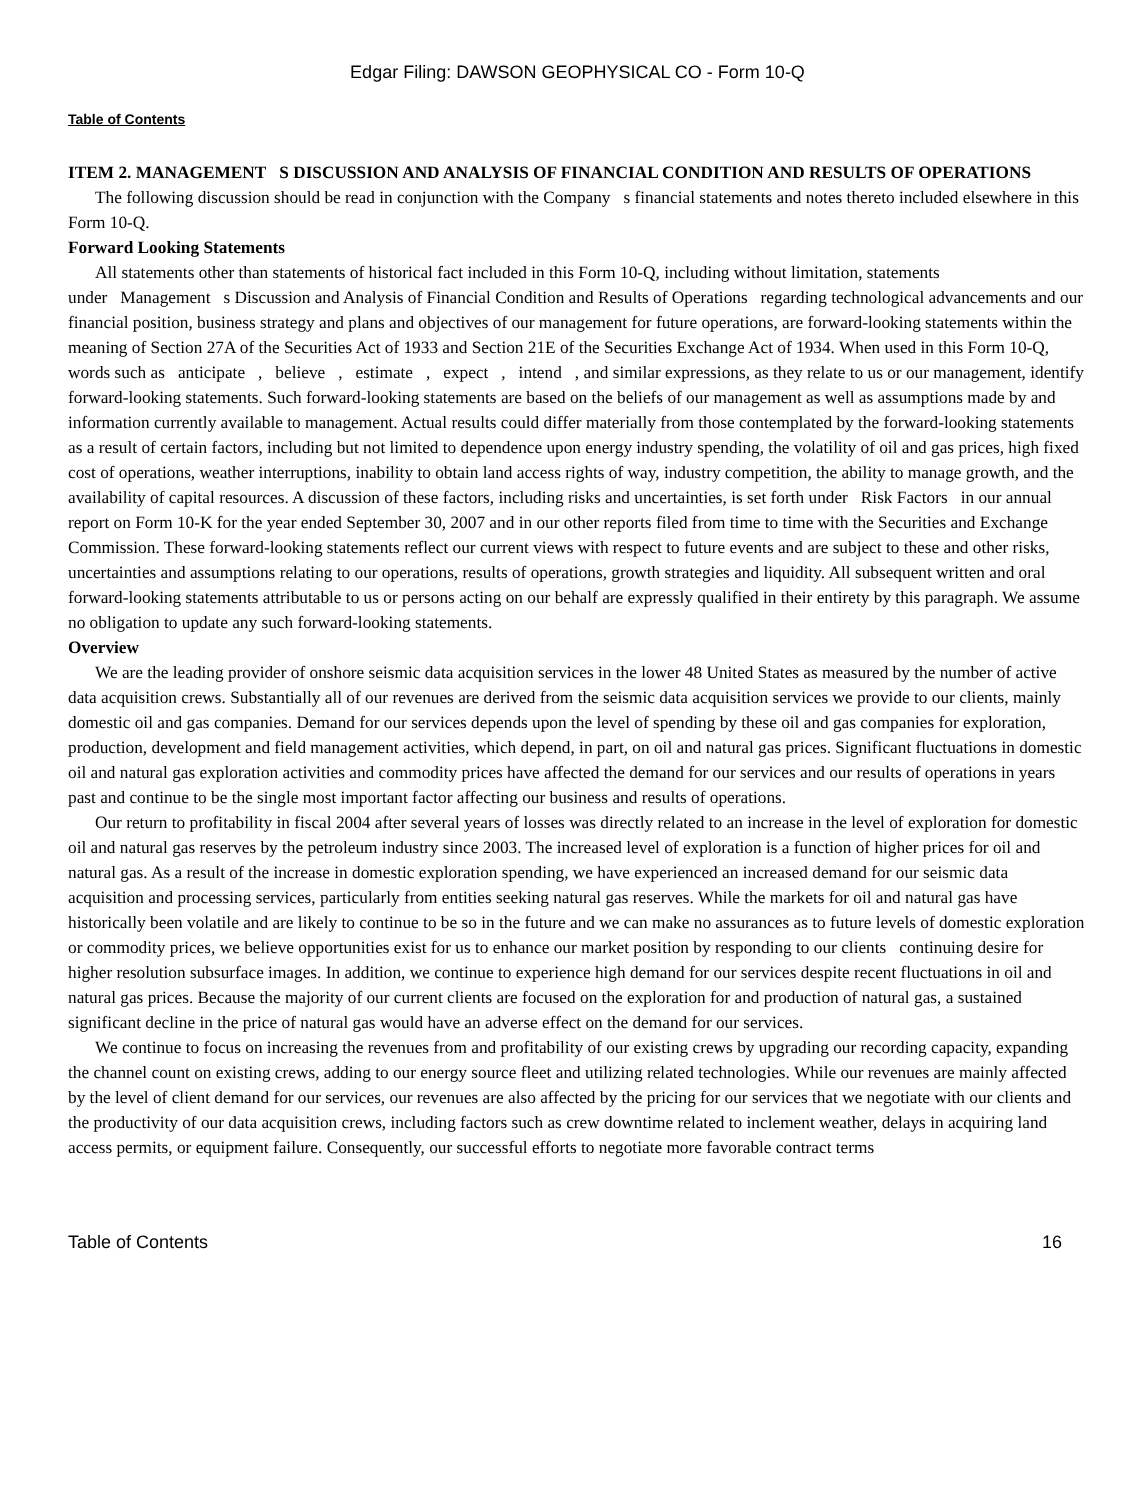Edgar Filing: DAWSON GEOPHYSICAL CO - Form 10-Q
Table of Contents
ITEM 2. MANAGEMENT S DISCUSSION AND ANALYSIS OF FINANCIAL CONDITION AND RESULTS OF OPERATIONS
The following discussion should be read in conjunction with the Company s financial statements and notes thereto included elsewhere in this Form 10-Q.
Forward Looking Statements
All statements other than statements of historical fact included in this Form 10-Q, including without limitation, statements under Management s Discussion and Analysis of Financial Condition and Results of Operations regarding technological advancements and our financial position, business strategy and plans and objectives of our management for future operations, are forward-looking statements within the meaning of Section 27A of the Securities Act of 1933 and Section 21E of the Securities Exchange Act of 1934. When used in this Form 10-Q, words such as anticipate , believe , estimate , expect , intend , and similar expressions, as they relate to us or our management, identify forward-looking statements. Such forward-looking statements are based on the beliefs of our management as well as assumptions made by and information currently available to management. Actual results could differ materially from those contemplated by the forward-looking statements as a result of certain factors, including but not limited to dependence upon energy industry spending, the volatility of oil and gas prices, high fixed cost of operations, weather interruptions, inability to obtain land access rights of way, industry competition, the ability to manage growth, and the availability of capital resources. A discussion of these factors, including risks and uncertainties, is set forth under Risk Factors in our annual report on Form 10-K for the year ended September 30, 2007 and in our other reports filed from time to time with the Securities and Exchange Commission. These forward-looking statements reflect our current views with respect to future events and are subject to these and other risks, uncertainties and assumptions relating to our operations, results of operations, growth strategies and liquidity. All subsequent written and oral forward-looking statements attributable to us or persons acting on our behalf are expressly qualified in their entirety by this paragraph. We assume no obligation to update any such forward-looking statements.
Overview
We are the leading provider of onshore seismic data acquisition services in the lower 48 United States as measured by the number of active data acquisition crews. Substantially all of our revenues are derived from the seismic data acquisition services we provide to our clients, mainly domestic oil and gas companies. Demand for our services depends upon the level of spending by these oil and gas companies for exploration, production, development and field management activities, which depend, in part, on oil and natural gas prices. Significant fluctuations in domestic oil and natural gas exploration activities and commodity prices have affected the demand for our services and our results of operations in years past and continue to be the single most important factor affecting our business and results of operations.
Our return to profitability in fiscal 2004 after several years of losses was directly related to an increase in the level of exploration for domestic oil and natural gas reserves by the petroleum industry since 2003. The increased level of exploration is a function of higher prices for oil and natural gas. As a result of the increase in domestic exploration spending, we have experienced an increased demand for our seismic data acquisition and processing services, particularly from entities seeking natural gas reserves. While the markets for oil and natural gas have historically been volatile and are likely to continue to be so in the future and we can make no assurances as to future levels of domestic exploration or commodity prices, we believe opportunities exist for us to enhance our market position by responding to our clients continuing desire for higher resolution subsurface images. In addition, we continue to experience high demand for our services despite recent fluctuations in oil and natural gas prices. Because the majority of our current clients are focused on the exploration for and production of natural gas, a sustained significant decline in the price of natural gas would have an adverse effect on the demand for our services.
We continue to focus on increasing the revenues from and profitability of our existing crews by upgrading our recording capacity, expanding the channel count on existing crews, adding to our energy source fleet and utilizing related technologies. While our revenues are mainly affected by the level of client demand for our services, our revenues are also affected by the pricing for our services that we negotiate with our clients and the productivity of our data acquisition crews, including factors such as crew downtime related to inclement weather, delays in acquiring land access permits, or equipment failure. Consequently, our successful efforts to negotiate more favorable contract terms
Table of Contents 16